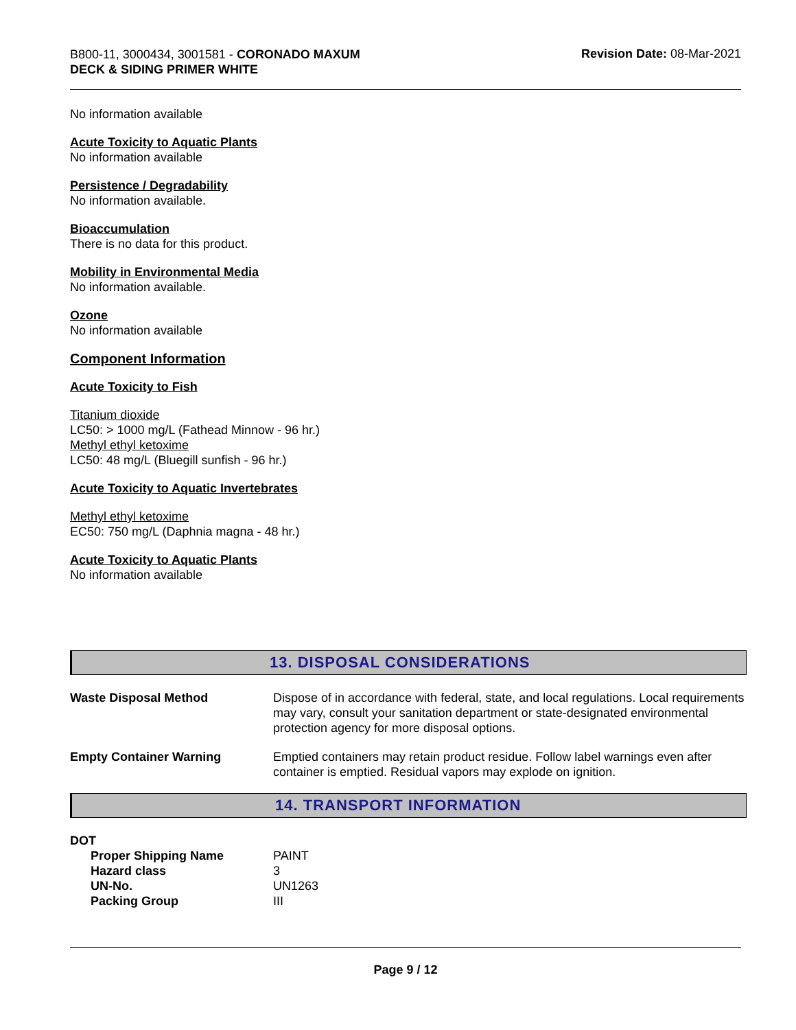B800-11, 3000434, 3001581 - CORONADO MAXUM
DECK & SIDING PRIMER WHITE
Revision Date: 08-Mar-2021
No information available
Acute Toxicity to Aquatic Plants
No information available
Persistence / Degradability
No information available.
Bioaccumulation
There is no data for this product.
Mobility in Environmental Media
No information available.
Ozone
No information available
Component Information
Acute Toxicity to Fish
Titanium dioxide
LC50: > 1000 mg/L (Fathead Minnow - 96 hr.)
Methyl ethyl ketoxime
LC50: 48 mg/L (Bluegill sunfish - 96 hr.)
Acute Toxicity to Aquatic Invertebrates
Methyl ethyl ketoxime
EC50: 750 mg/L (Daphnia magna - 48 hr.)
Acute Toxicity to Aquatic Plants
No information available
13. DISPOSAL CONSIDERATIONS
| Waste Disposal Method | Dispose of in accordance with federal, state, and local regulations. Local requirements may vary, consult your sanitation department or state-designated environmental protection agency for more disposal options. |
| Empty Container Warning | Emptied containers may retain product residue. Follow label warnings even after container is emptied. Residual vapors may explode on ignition. |
14. TRANSPORT INFORMATION
DOT
| Proper Shipping Name | PAINT |
| Hazard class | 3 |
| UN-No. | UN1263 |
| Packing Group | III |
Page 9 / 12